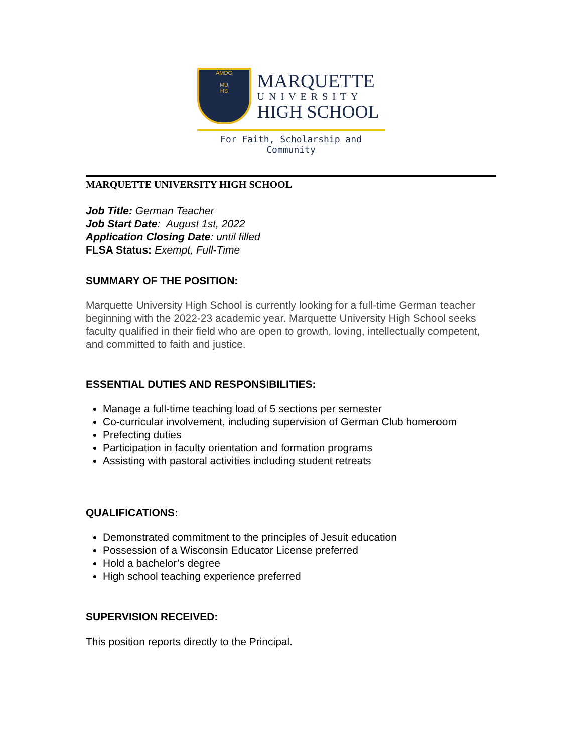AMDG
MU
HS
MARQUETTE
UNIVERSITY
HIGH SCHOOL
For Faith, Scholarship and Community
MARQUETTE UNIVERSITY HIGH SCHOOL
Job Title: German Teacher
Job Start Date: August 1st, 2022
Application Closing Date: until filled
FLSA Status: Exempt, Full-Time
SUMMARY OF THE POSITION:
Marquette University High School is currently looking for a full-time German teacher beginning with the 2022-23 academic year. Marquette University High School seeks faculty qualified in their field who are open to growth, loving, intellectually competent, and committed to faith and justice.
ESSENTIAL DUTIES AND RESPONSIBILITIES:
Manage a full-time teaching load of 5 sections per semester
Co-curricular involvement, including supervision of German Club homeroom
Prefecting duties
Participation in faculty orientation and formation programs
Assisting with pastoral activities including student retreats
QUALIFICATIONS:
Demonstrated commitment to the principles of Jesuit education
Possession of a Wisconsin Educator License preferred
Hold a bachelor’s degree
High school teaching experience preferred
SUPERVISION RECEIVED:
This position reports directly to the Principal.